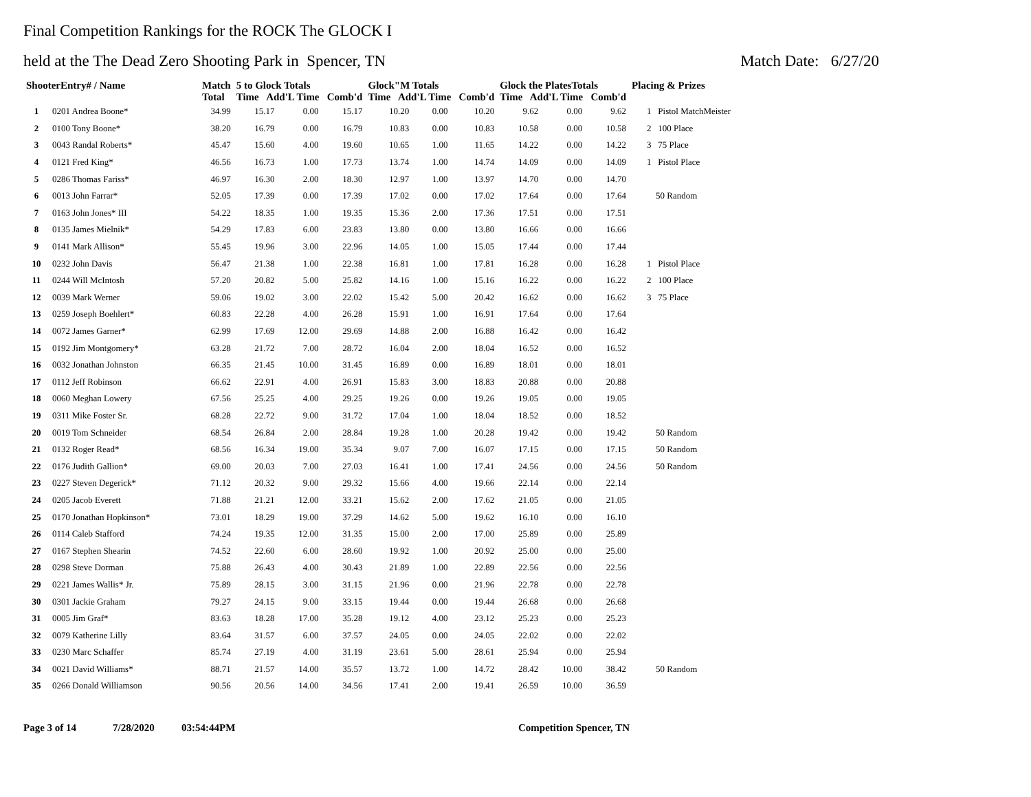Final Competition Rankings for the ROCK The GLOCK I
held at the The Dead Zero Shooting Park in Spencer, TN Match Date: 6/27/20
| ShooterEntry# / Name | | Match Total | 5 to Glock Totals Time Add'L Time Comb'd | | | Glock"M Totals Time Add'L Time Comb'd | | | Glock the PlatesTotals Time Add'L Time Comb'd | | | Placing & Prizes |
| --- | --- | --- | --- | --- | --- | --- | --- | --- | --- | --- | --- | --- |
| 1 | 0201 Andrea Boone* | 34.99 | 15.17 | 0.00 | 15.17 | 10.20 | 0.00 | 10.20 | 9.62 | 0.00 | 9.62 | 1 Pistol MatchMeister |
| 2 | 0100 Tony Boone* | 38.20 | 16.79 | 0.00 | 16.79 | 10.83 | 0.00 | 10.83 | 10.58 | 0.00 | 10.58 | 2 100 Place |
| 3 | 0043 Randal Roberts* | 45.47 | 15.60 | 4.00 | 19.60 | 10.65 | 1.00 | 11.65 | 14.22 | 0.00 | 14.22 | 3 75 Place |
| 4 | 0121 Fred King* | 46.56 | 16.73 | 1.00 | 17.73 | 13.74 | 1.00 | 14.74 | 14.09 | 0.00 | 14.09 | 1 Pistol Place |
| 5 | 0286 Thomas Fariss* | 46.97 | 16.30 | 2.00 | 18.30 | 12.97 | 1.00 | 13.97 | 14.70 | 0.00 | 14.70 | |
| 6 | 0013 John Farrar* | 52.05 | 17.39 | 0.00 | 17.39 | 17.02 | 0.00 | 17.02 | 17.64 | 0.00 | 17.64 | 50 Random |
| 7 | 0163 John Jones* III | 54.22 | 18.35 | 1.00 | 19.35 | 15.36 | 2.00 | 17.36 | 17.51 | 0.00 | 17.51 | |
| 8 | 0135 James Mielnik* | 54.29 | 17.83 | 6.00 | 23.83 | 13.80 | 0.00 | 13.80 | 16.66 | 0.00 | 16.66 | |
| 9 | 0141 Mark Allison* | 55.45 | 19.96 | 3.00 | 22.96 | 14.05 | 1.00 | 15.05 | 17.44 | 0.00 | 17.44 | |
| 10 | 0232 John Davis | 56.47 | 21.38 | 1.00 | 22.38 | 16.81 | 1.00 | 17.81 | 16.28 | 0.00 | 16.28 | 1 Pistol Place |
| 11 | 0244 Will McIntosh | 57.20 | 20.82 | 5.00 | 25.82 | 14.16 | 1.00 | 15.16 | 16.22 | 0.00 | 16.22 | 2 100 Place |
| 12 | 0039 Mark Werner | 59.06 | 19.02 | 3.00 | 22.02 | 15.42 | 5.00 | 20.42 | 16.62 | 0.00 | 16.62 | 3 75 Place |
| 13 | 0259 Joseph Boehlert* | 60.83 | 22.28 | 4.00 | 26.28 | 15.91 | 1.00 | 16.91 | 17.64 | 0.00 | 17.64 | |
| 14 | 0072 James Garner* | 62.99 | 17.69 | 12.00 | 29.69 | 14.88 | 2.00 | 16.88 | 16.42 | 0.00 | 16.42 | |
| 15 | 0192 Jim Montgomery* | 63.28 | 21.72 | 7.00 | 28.72 | 16.04 | 2.00 | 18.04 | 16.52 | 0.00 | 16.52 | |
| 16 | 0032 Jonathan Johnston | 66.35 | 21.45 | 10.00 | 31.45 | 16.89 | 0.00 | 16.89 | 18.01 | 0.00 | 18.01 | |
| 17 | 0112 Jeff Robinson | 66.62 | 22.91 | 4.00 | 26.91 | 15.83 | 3.00 | 18.83 | 20.88 | 0.00 | 20.88 | |
| 18 | 0060 Meghan Lowery | 67.56 | 25.25 | 4.00 | 29.25 | 19.26 | 0.00 | 19.26 | 19.05 | 0.00 | 19.05 | |
| 19 | 0311 Mike Foster Sr. | 68.28 | 22.72 | 9.00 | 31.72 | 17.04 | 1.00 | 18.04 | 18.52 | 0.00 | 18.52 | |
| 20 | 0019 Tom Schneider | 68.54 | 26.84 | 2.00 | 28.84 | 19.28 | 1.00 | 20.28 | 19.42 | 0.00 | 19.42 | 50 Random |
| 21 | 0132 Roger Read* | 68.56 | 16.34 | 19.00 | 35.34 | 9.07 | 7.00 | 16.07 | 17.15 | 0.00 | 17.15 | 50 Random |
| 22 | 0176 Judith Gallion* | 69.00 | 20.03 | 7.00 | 27.03 | 16.41 | 1.00 | 17.41 | 24.56 | 0.00 | 24.56 | 50 Random |
| 23 | 0227 Steven Degerick* | 71.12 | 20.32 | 9.00 | 29.32 | 15.66 | 4.00 | 19.66 | 22.14 | 0.00 | 22.14 | |
| 24 | 0205 Jacob Everett | 71.88 | 21.21 | 12.00 | 33.21 | 15.62 | 2.00 | 17.62 | 21.05 | 0.00 | 21.05 | |
| 25 | 0170 Jonathan Hopkinson* | 73.01 | 18.29 | 19.00 | 37.29 | 14.62 | 5.00 | 19.62 | 16.10 | 0.00 | 16.10 | |
| 26 | 0114 Caleb Stafford | 74.24 | 19.35 | 12.00 | 31.35 | 15.00 | 2.00 | 17.00 | 25.89 | 0.00 | 25.89 | |
| 27 | 0167 Stephen Shearin | 74.52 | 22.60 | 6.00 | 28.60 | 19.92 | 1.00 | 20.92 | 25.00 | 0.00 | 25.00 | |
| 28 | 0298 Steve Dorman | 75.88 | 26.43 | 4.00 | 30.43 | 21.89 | 1.00 | 22.89 | 22.56 | 0.00 | 22.56 | |
| 29 | 0221 James Wallis* Jr. | 75.89 | 28.15 | 3.00 | 31.15 | 21.96 | 0.00 | 21.96 | 22.78 | 0.00 | 22.78 | |
| 30 | 0301 Jackie Graham | 79.27 | 24.15 | 9.00 | 33.15 | 19.44 | 0.00 | 19.44 | 26.68 | 0.00 | 26.68 | |
| 31 | 0005 Jim Graf* | 83.63 | 18.28 | 17.00 | 35.28 | 19.12 | 4.00 | 23.12 | 25.23 | 0.00 | 25.23 | |
| 32 | 0079 Katherine Lilly | 83.64 | 31.57 | 6.00 | 37.57 | 24.05 | 0.00 | 24.05 | 22.02 | 0.00 | 22.02 | |
| 33 | 0230 Marc Schaffer | 85.74 | 27.19 | 4.00 | 31.19 | 23.61 | 5.00 | 28.61 | 25.94 | 0.00 | 25.94 | |
| 34 | 0021 David Williams* | 88.71 | 21.57 | 14.00 | 35.57 | 13.72 | 1.00 | 14.72 | 28.42 | 10.00 | 38.42 | 50 Random |
| 35 | 0266 Donald Williamson | 90.56 | 20.56 | 14.00 | 34.56 | 17.41 | 2.00 | 19.41 | 26.59 | 10.00 | 36.59 | |
Page 3 of 14 7/28/2020 03:54:44PM Competition Spencer, TN